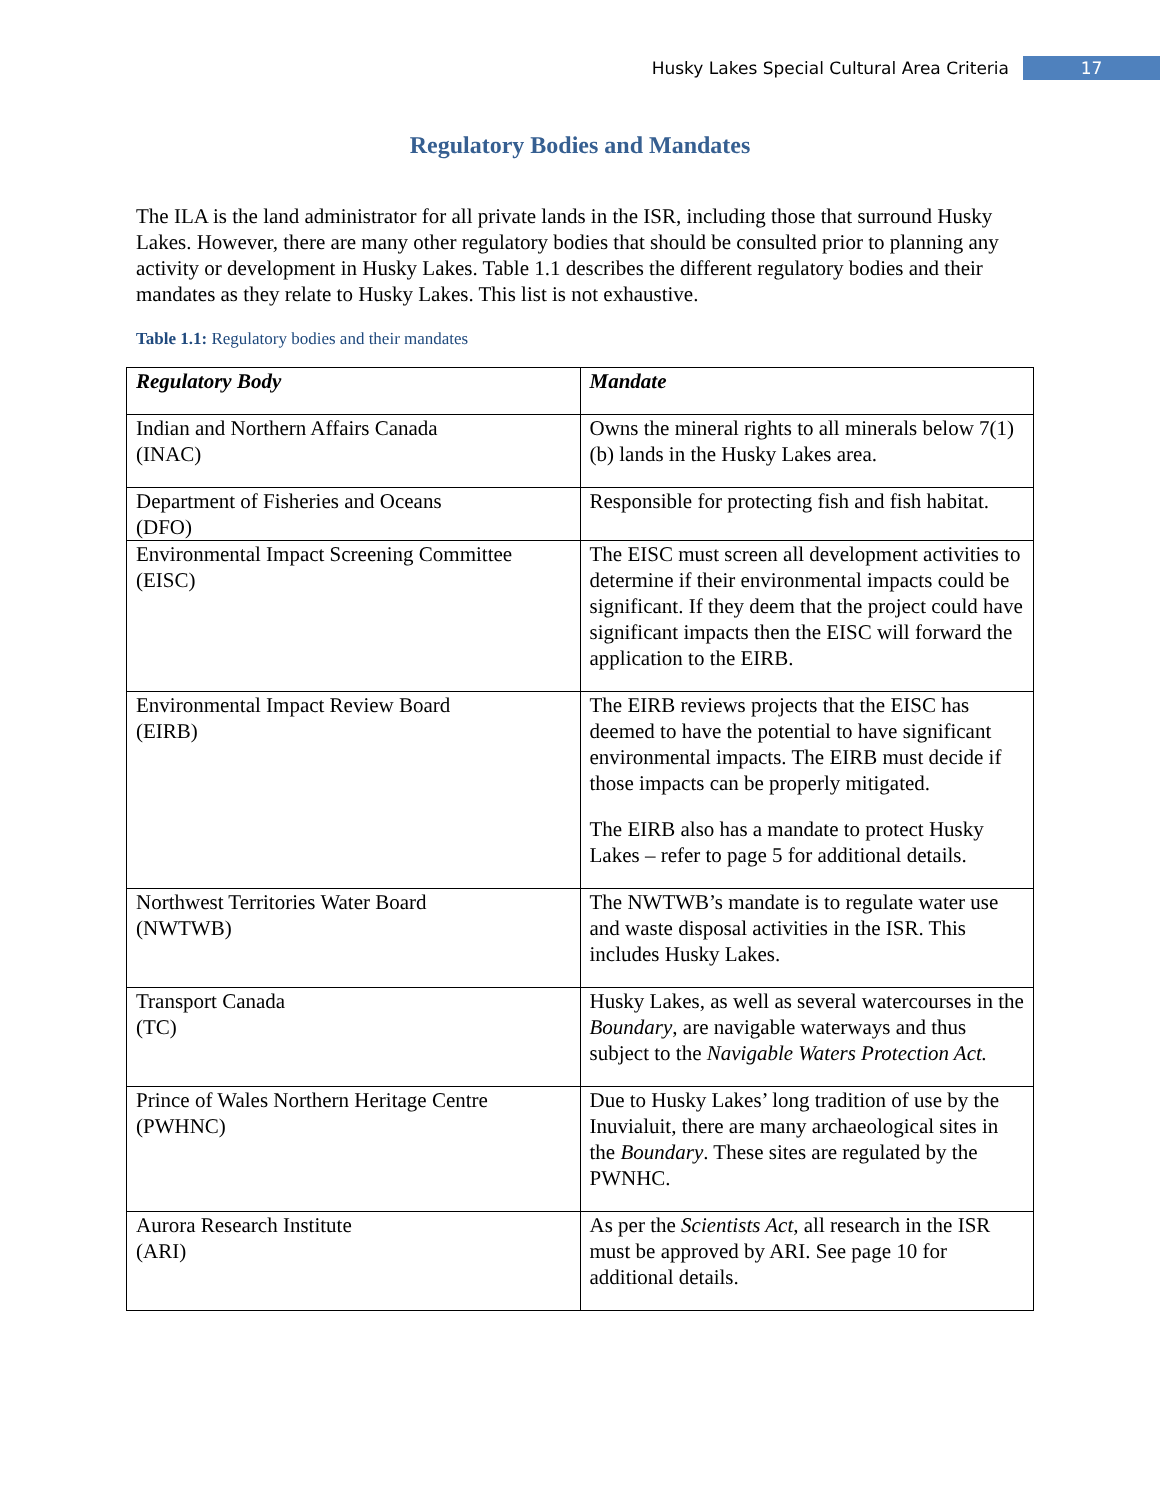Husky Lakes Special Cultural Area Criteria 17
Regulatory Bodies and Mandates
The ILA is the land administrator for all private lands in the ISR, including those that surround Husky Lakes. However, there are many other regulatory bodies that should be consulted prior to planning any activity or development in Husky Lakes. Table 1.1 describes the different regulatory bodies and their mandates as they relate to Husky Lakes. This list is not exhaustive.
Table 1.1: Regulatory bodies and their mandates
| Regulatory Body | Mandate |
| --- | --- |
| Indian and Northern Affairs Canada (INAC) | Owns the mineral rights to all minerals below 7(1)(b) lands in the Husky Lakes area. |
| Department of Fisheries and Oceans (DFO) | Responsible for protecting fish and fish habitat. |
| Environmental Impact Screening Committee (EISC) | The EISC must screen all development activities to determine if their environmental impacts could be significant. If they deem that the project could have significant impacts then the EISC will forward the application to the EIRB. |
| Environmental Impact Review Board (EIRB) | The EIRB reviews projects that the EISC has deemed to have the potential to have significant environmental impacts. The EIRB must decide if those impacts can be properly mitigated. The EIRB also has a mandate to protect Husky Lakes – refer to page 5 for additional details. |
| Northwest Territories Water Board (NWTWB) | The NWTWB’s mandate is to regulate water use and waste disposal activities in the ISR. This includes Husky Lakes. |
| Transport Canada (TC) | Husky Lakes, as well as several watercourses in the Boundary , are navigable waterways and thus subject to the Navigable Waters Protection Act. |
| Prince of Wales Northern Heritage Centre (PWHNC) | Due to Husky Lakes’ long tradition of use by the Inuvialuit, there are many archaeological sites in the Boundary . These sites are regulated by the PWNHC. |
| Aurora Research Institute (ARI) | As per the Scientists Act , all research in the ISR must be approved by ARI. See page 10 for additional details. |